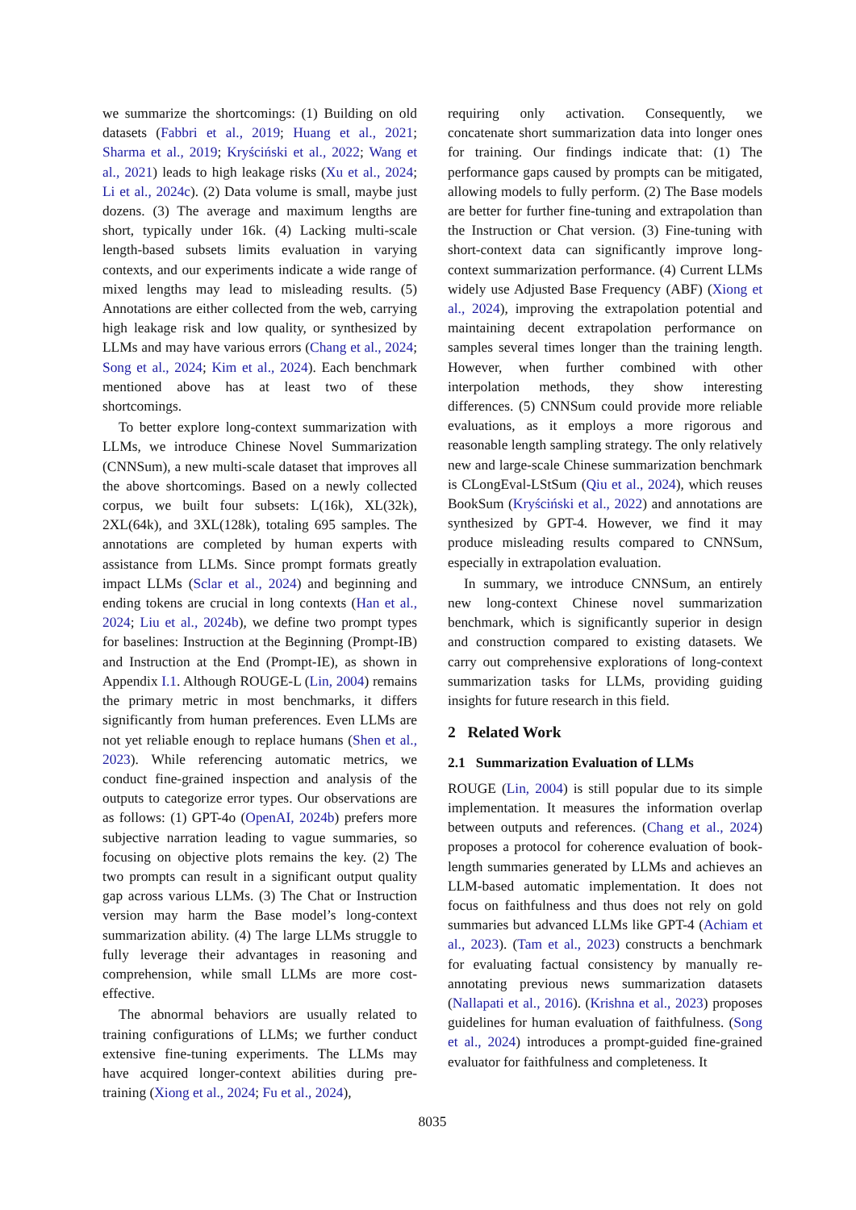we summarize the shortcomings: (1) Building on old datasets (Fabbri et al., 2019; Huang et al., 2021; Sharma et al., 2019; Kryściński et al., 2022; Wang et al., 2021) leads to high leakage risks (Xu et al., 2024; Li et al., 2024c). (2) Data volume is small, maybe just dozens. (3) The average and maximum lengths are short, typically under 16k. (4) Lacking multi-scale length-based subsets limits evaluation in varying contexts, and our experiments indicate a wide range of mixed lengths may lead to misleading results. (5) Annotations are either collected from the web, carrying high leakage risk and low quality, or synthesized by LLMs and may have various errors (Chang et al., 2024; Song et al., 2024; Kim et al., 2024). Each benchmark mentioned above has at least two of these shortcomings.
To better explore long-context summarization with LLMs, we introduce Chinese Novel Summarization (CNNSum), a new multi-scale dataset that improves all the above shortcomings. Based on a newly collected corpus, we built four subsets: L(16k), XL(32k), 2XL(64k), and 3XL(128k), totaling 695 samples. The annotations are completed by human experts with assistance from LLMs. Since prompt formats greatly impact LLMs (Sclar et al., 2024) and beginning and ending tokens are crucial in long contexts (Han et al., 2024; Liu et al., 2024b), we define two prompt types for baselines: Instruction at the Beginning (Prompt-IB) and Instruction at the End (Prompt-IE), as shown in Appendix I.1. Although ROUGE-L (Lin, 2004) remains the primary metric in most benchmarks, it differs significantly from human preferences. Even LLMs are not yet reliable enough to replace humans (Shen et al., 2023). While referencing automatic metrics, we conduct fine-grained inspection and analysis of the outputs to categorize error types. Our observations are as follows: (1) GPT-4o (OpenAI, 2024b) prefers more subjective narration leading to vague summaries, so focusing on objective plots remains the key. (2) The two prompts can result in a significant output quality gap across various LLMs. (3) The Chat or Instruction version may harm the Base model’s long-context summarization ability. (4) The large LLMs struggle to fully leverage their advantages in reasoning and comprehension, while small LLMs are more cost-effective.
The abnormal behaviors are usually related to training configurations of LLMs; we further conduct extensive fine-tuning experiments. The LLMs may have acquired longer-context abilities during pre-training (Xiong et al., 2024; Fu et al., 2024),
requiring only activation. Consequently, we concatenate short summarization data into longer ones for training. Our findings indicate that: (1) The performance gaps caused by prompts can be mitigated, allowing models to fully perform. (2) The Base models are better for further fine-tuning and extrapolation than the Instruction or Chat version. (3) Fine-tuning with short-context data can significantly improve long-context summarization performance. (4) Current LLMs widely use Adjusted Base Frequency (ABF) (Xiong et al., 2024), improving the extrapolation potential and maintaining decent extrapolation performance on samples several times longer than the training length. However, when further combined with other interpolation methods, they show interesting differences. (5) CNNSum could provide more reliable evaluations, as it employs a more rigorous and reasonable length sampling strategy. The only relatively new and large-scale Chinese summarization benchmark is CLongEval-LStSum (Qiu et al., 2024), which reuses BookSum (Kryściński et al., 2022) and annotations are synthesized by GPT-4. However, we find it may produce misleading results compared to CNNSum, especially in extrapolation evaluation.
In summary, we introduce CNNSum, an entirely new long-context Chinese novel summarization benchmark, which is significantly superior in design and construction compared to existing datasets. We carry out comprehensive explorations of long-context summarization tasks for LLMs, providing guiding insights for future research in this field.
2 Related Work
2.1 Summarization Evaluation of LLMs
ROUGE (Lin, 2004) is still popular due to its simple implementation. It measures the information overlap between outputs and references. (Chang et al., 2024) proposes a protocol for coherence evaluation of book-length summaries generated by LLMs and achieves an LLM-based automatic implementation. It does not focus on faithfulness and thus does not rely on gold summaries but advanced LLMs like GPT-4 (Achiam et al., 2023). (Tam et al., 2023) constructs a benchmark for evaluating factual consistency by manually re-annotating previous news summarization datasets (Nallapati et al., 2016). (Krishna et al., 2023) proposes guidelines for human evaluation of faithfulness. (Song et al., 2024) introduces a prompt-guided fine-grained evaluator for faithfulness and completeness. It
8035